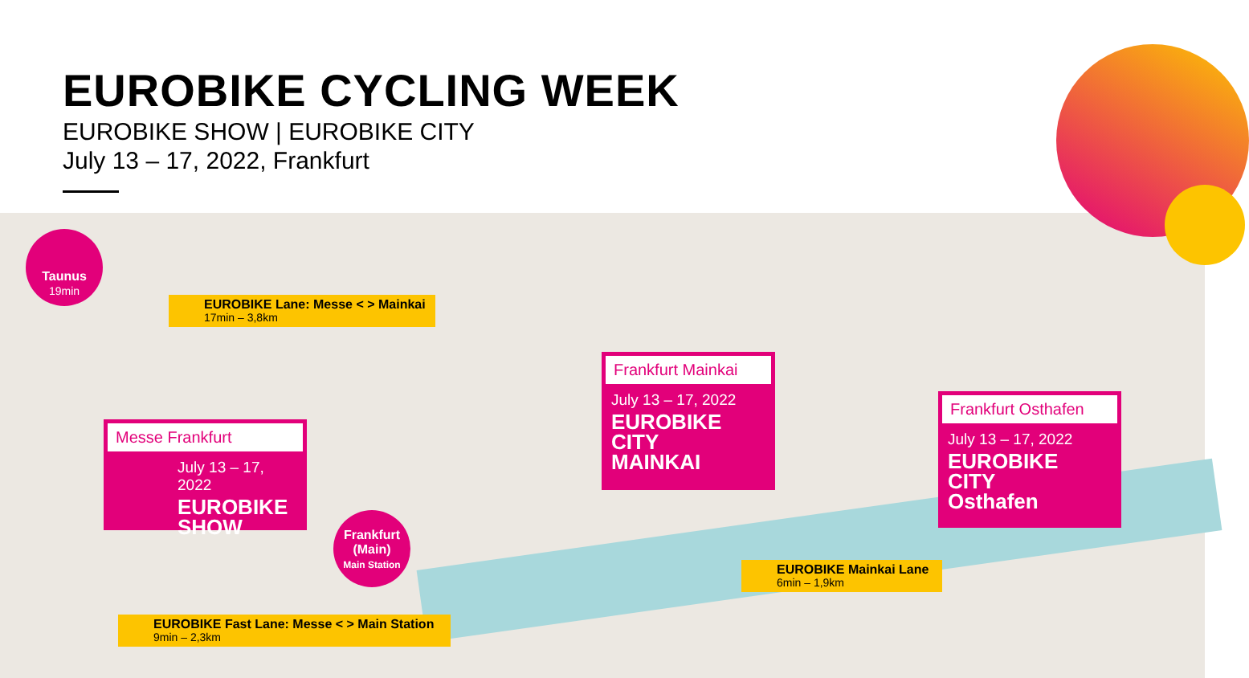EUROBIKE CYCLING WEEK
EUROBIKE SHOW | EUROBIKE CITY
July 13 – 17, 2022, Frankfurt
Taunus
19min
EUROBIKE Lane: Messe < > Mainkai
17min – 3,8km
Messe Frankfurt
July 13 – 17, 2022
EUROBIKE
SHOW
Frankfurt Mainkai
July 13 – 17, 2022
EUROBIKE
CITY
MAINKAI
Frankfurt Osthafen
July 13 – 17, 2022
EUROBIKE
CITY
Osthafen
Frankfurt
(Main)
Main Station
EUROBIKE Mainkai Lane
6min – 1,9km
EUROBIKE Fast Lane: Messe < > Main Station
9min – 2,3km